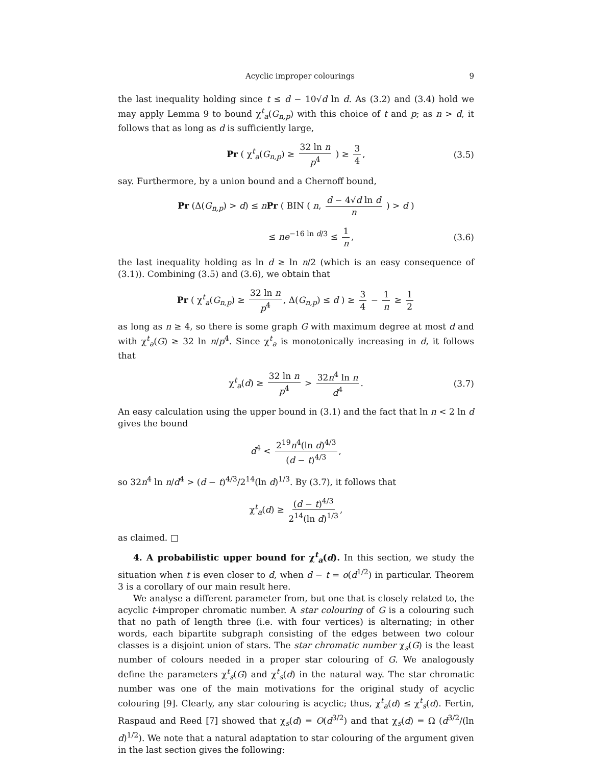Acyclic improper colourings 9
the last inequality holding since t ≤ d − 10√d ln d. As (3.2) and (3.4) hold we may apply Lemma 9 to bound χ<sup>t</sup><sub>a</sub>(G<sub>n,p</sub>) with this choice of t and p; as n > d, it follows that as long as d is sufficiently large,
Pr ( χ<sup>t</sup><sub>a</sub>(G<sub>n,p</sub>) ≥ 32 ln n p<sup>4</sup> ) ≥ 3 4, (3.5)
say. Furthermore, by a union bound and a Chernoff bound,
Pr (Δ(G<sub>n,p</sub>) > d) ≤ nPr ( BIN ( n, d − 4√d ln d n ) > d )
≤ ne<sup>−16 ln d/3</sup> ≤ 1 n, (3.6)
the last inequality holding as ln d ≥ ln n/2 (which is an easy consequence of (3.1)). Combining (3.5) and (3.6), we obtain that
Pr ( χ<sup>t</sup><sub>a</sub>(G<sub>n,p</sub>) ≥ 32 ln n p<sup>4</sup>, Δ(G<sub>n,p</sub>) ≤ d ) ≥ 3 4 − 1 n ≥ 1 2
as long as n ≥ 4, so there is some graph G with maximum degree at most d and with χ<sup>t</sup><sub>a</sub>(G) ≥ 32 ln n/p<sup>4</sup>. Since χ<sup>t</sup><sub>a</sub> is monotonically increasing in d, it follows that
χ<sup>t</sup><sub>a</sub>(d) ≥ 32 ln n p<sup>4</sup> > 32n<sup>4</sup> ln n d<sup>4</sup>. (3.7)
An easy calculation using the upper bound in (3.1) and the fact that ln n < 2 ln d gives the bound
d<sup>4</sup> < 2<sup>19</sup>n<sup>4</sup>(ln d)<sup>4/3</sup> (d − t)<sup>4/3</sup>,
so 32n<sup>4</sup> ln n/d<sup>4</sup> > (d − t)<sup>4/3</sup>/2<sup>14</sup>(ln d)<sup>1/3</sup>. By (3.7), it follows that
χ<sup>t</sup><sub>a</sub>(d) ≥ (d − t)<sup>4/3</sup> 2<sup>14</sup>(ln d)<sup>1/3</sup>,
as claimed. □
4. A probabilistic upper bound for χ<sup>t</sup><sub>a</sub>(d). In this section, we study the situation when t is even closer to d, when d − t = o(d<sup>1/2</sup>) in particular. Theorem 3 is a corollary of our main result here.
We analyse a different parameter from, but one that is closely related to, the acyclic t-improper chromatic number. A star colouring of G is a colouring such that no path of length three (i.e. with four vertices) is alternating; in other words, each bipartite subgraph consisting of the edges between two colour classes is a disjoint union of stars. The star chromatic number χ<sub>s</sub>(G) is the least number of colours needed in a proper star colouring of G. We analogously define the parameters χ<sup>t</sup><sub>s</sub>(G) and χ<sup>t</sup><sub>s</sub>(d) in the natural way. The star chromatic number was one of the main motivations for the original study of acyclic colouring [9]. Clearly, any star colouring is acyclic; thus, χ<sup>t</sup><sub>a</sub>(d) ≤ χ<sup>t</sup><sub>s</sub>(d). Fertin, Raspaud and Reed [7] showed that χ<sub>s</sub>(d) = O(d<sup>3/2</sup>) and that χ<sub>s</sub>(d) = Ω (d<sup>3/2</sup>/(ln d)<sup>1/2</sup>). We note that a natural adaptation to star colouring of the argument given in the last section gives the following: